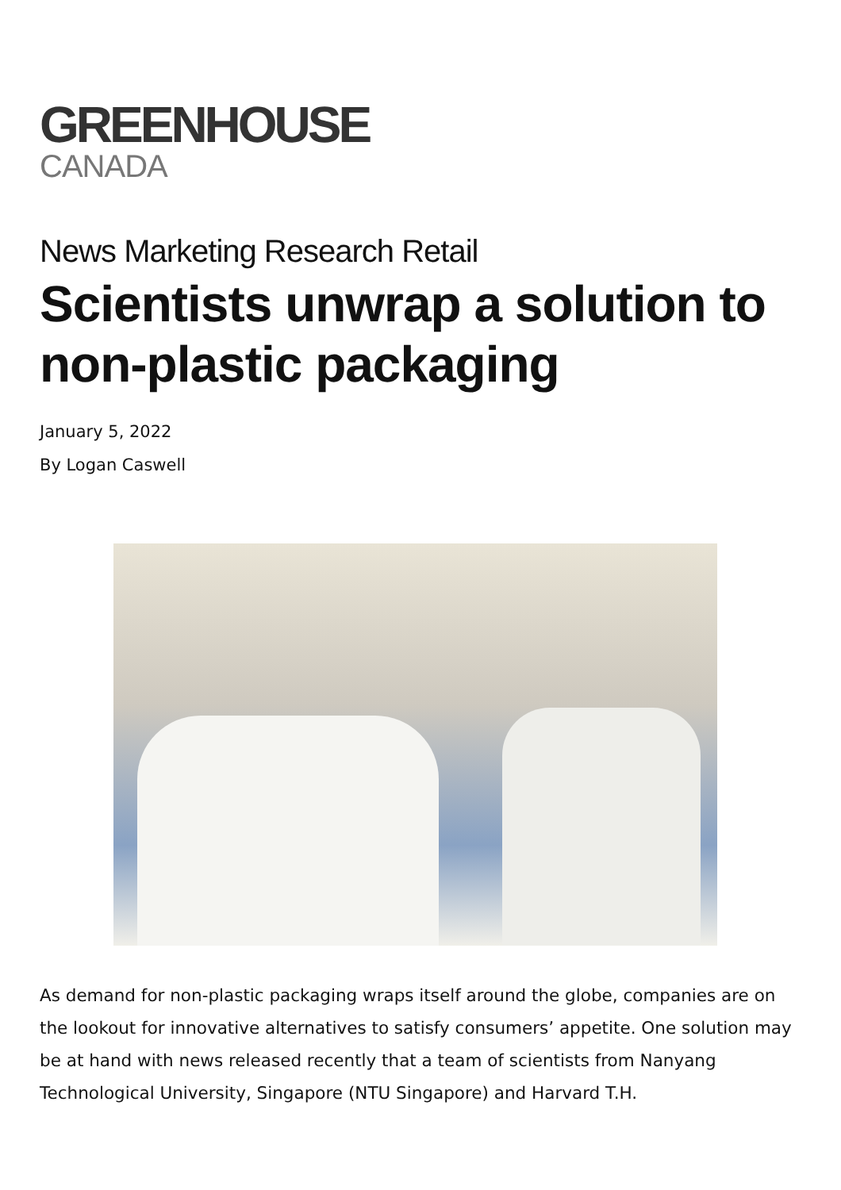GREENHOUSE
CANADA
News Marketing Research Retail
Scientists unwrap a solution to non-plastic packaging
January 5, 2022
By Logan Caswell
As demand for non-plastic packaging wraps itself around the globe, companies are on the lookout for innovative alternatives to satisfy consumers’ appetite. One solution may be at hand with news released recently that a team of scientists from Nanyang Technological University, Singapore (NTU Singapore) and Harvard T.H.